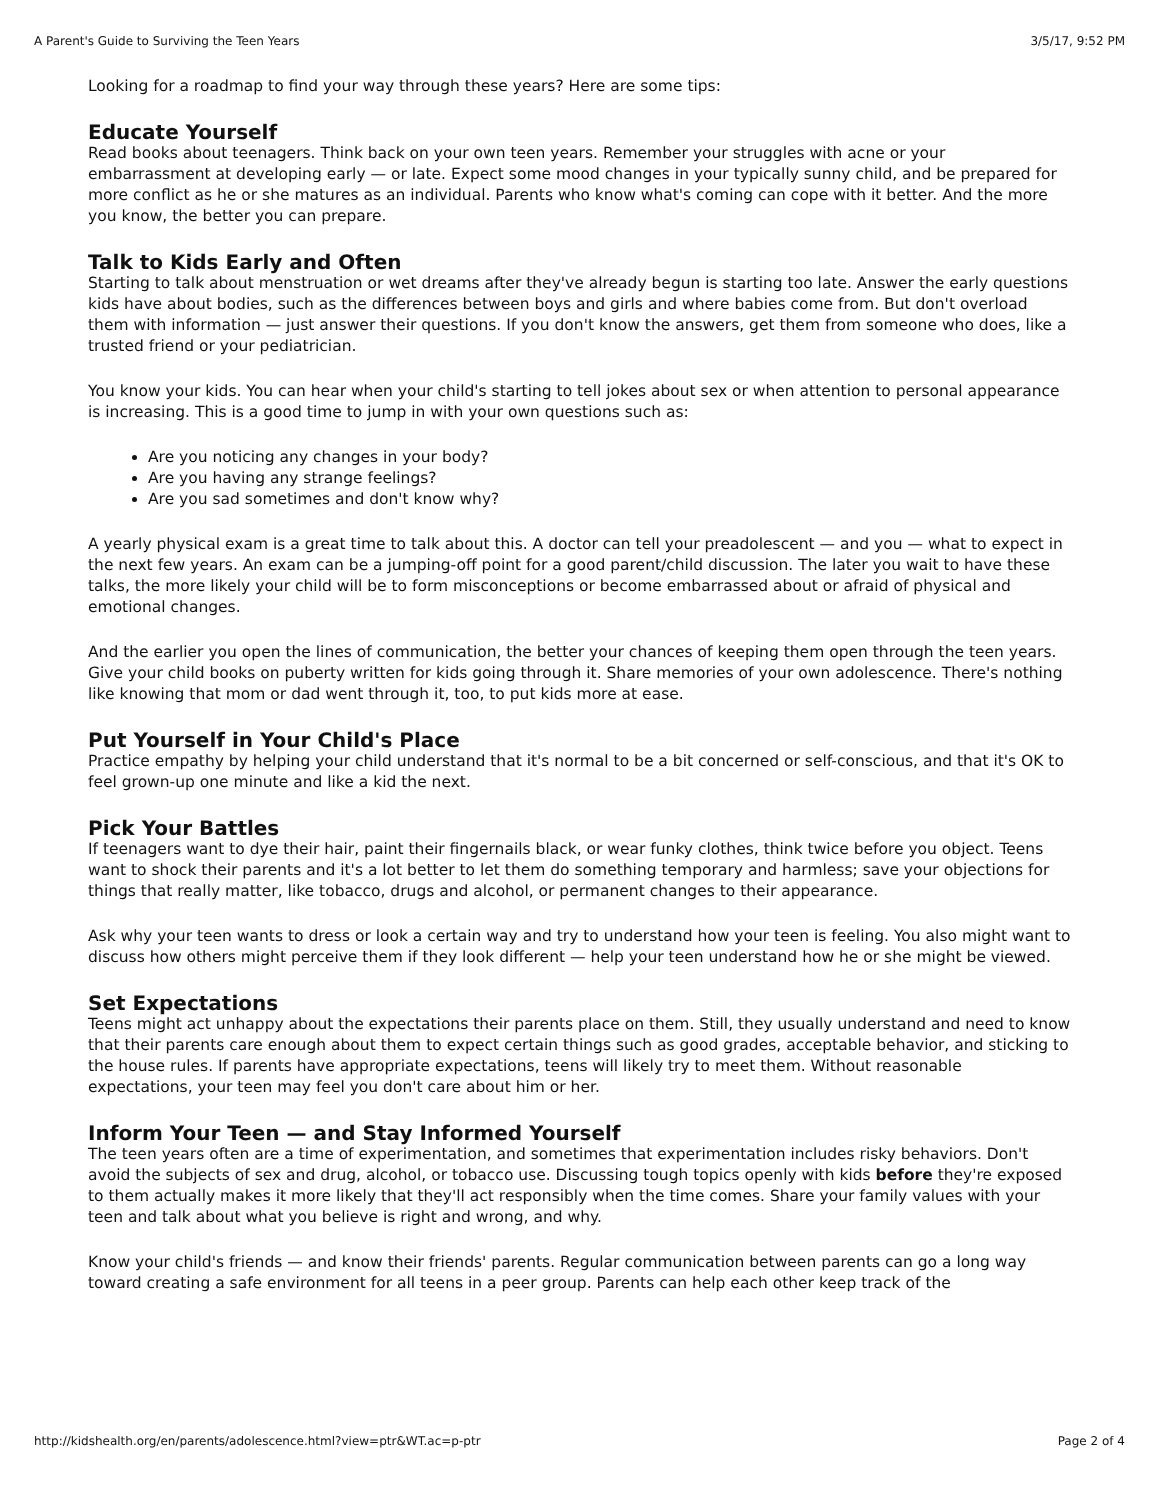A Parent's Guide to Surviving the Teen Years 3/5/17, 9:52 PM
Looking for a roadmap to find your way through these years? Here are some tips:
Educate Yourself
Read books about teenagers. Think back on your own teen years. Remember your struggles with acne or your embarrassment at developing early — or late. Expect some mood changes in your typically sunny child, and be prepared for more conflict as he or she matures as an individual. Parents who know what's coming can cope with it better. And the more you know, the better you can prepare.
Talk to Kids Early and Often
Starting to talk about menstruation or wet dreams after they've already begun is starting too late. Answer the early questions kids have about bodies, such as the differences between boys and girls and where babies come from. But don't overload them with information — just answer their questions. If you don't know the answers, get them from someone who does, like a trusted friend or your pediatrician.
You know your kids. You can hear when your child's starting to tell jokes about sex or when attention to personal appearance is increasing. This is a good time to jump in with your own questions such as:
Are you noticing any changes in your body?
Are you having any strange feelings?
Are you sad sometimes and don't know why?
A yearly physical exam is a great time to talk about this. A doctor can tell your preadolescent — and you — what to expect in the next few years. An exam can be a jumping-off point for a good parent/child discussion. The later you wait to have these talks, the more likely your child will be to form misconceptions or become embarrassed about or afraid of physical and emotional changes.
And the earlier you open the lines of communication, the better your chances of keeping them open through the teen years. Give your child books on puberty written for kids going through it. Share memories of your own adolescence. There's nothing like knowing that mom or dad went through it, too, to put kids more at ease.
Put Yourself in Your Child's Place
Practice empathy by helping your child understand that it's normal to be a bit concerned or self-conscious, and that it's OK to feel grown-up one minute and like a kid the next.
Pick Your Battles
If teenagers want to dye their hair, paint their fingernails black, or wear funky clothes, think twice before you object. Teens want to shock their parents and it's a lot better to let them do something temporary and harmless; save your objections for things that really matter, like tobacco, drugs and alcohol, or permanent changes to their appearance.
Ask why your teen wants to dress or look a certain way and try to understand how your teen is feeling. You also might want to discuss how others might perceive them if they look different — help your teen understand how he or she might be viewed.
Set Expectations
Teens might act unhappy about the expectations their parents place on them. Still, they usually understand and need to know that their parents care enough about them to expect certain things such as good grades, acceptable behavior, and sticking to the house rules. If parents have appropriate expectations, teens will likely try to meet them. Without reasonable expectations, your teen may feel you don't care about him or her.
Inform Your Teen — and Stay Informed Yourself
The teen years often are a time of experimentation, and sometimes that experimentation includes risky behaviors. Don't avoid the subjects of sex and drug, alcohol, or tobacco use. Discussing tough topics openly with kids before they're exposed to them actually makes it more likely that they'll act responsibly when the time comes. Share your family values with your teen and talk about what you believe is right and wrong, and why.
Know your child's friends — and know their friends' parents. Regular communication between parents can go a long way toward creating a safe environment for all teens in a peer group. Parents can help each other keep track of the
http://kidshealth.org/en/parents/adolescence.html?view=ptr&WT.ac=p-ptr Page 2 of 4